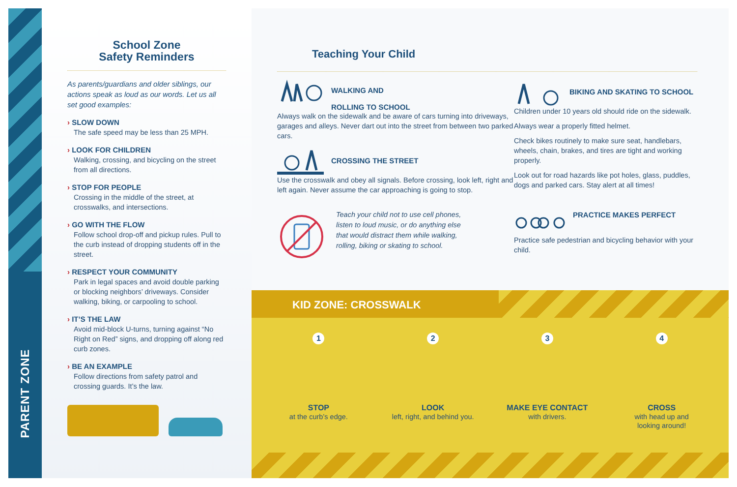PARENT ZONE
School Zone
Safety Reminders
As parents/guardians and older siblings, our actions speak as loud as our words. Let us all set good examples:
› SLOW DOWN
The safe speed may be less than 25 MPH.
› LOOK FOR CHILDREN
Walking, crossing, and bicycling on the street from all directions.
› STOP FOR PEOPLE
Crossing in the middle of the street, at crosswalks, and intersections.
› GO WITH THE FLOW
Follow school drop-off and pickup rules. Pull to the curb instead of dropping students off in the street.
› RESPECT YOUR COMMUNITY
Park in legal spaces and avoid double parking or blocking neighbors’ driveways. Consider walking, biking, or carpooling to school.
› IT’S THE LAW
Avoid mid-block U-turns, turning against “No Right on Red” signs, and dropping off along red curb zones.
› BE AN EXAMPLE
Follow directions from safety patrol and crossing guards. It’s the law.
Teaching Your Child
WALKING AND
ROLLING TO SCHOOL
Always walk on the sidewalk and be aware of cars turning into driveways, garages and alleys. Never dart out into the street from between two parked cars.
CROSSING THE STREET
Use the crosswalk and obey all signals. Before crossing, look left, right and left again. Never assume the car approaching is going to stop.
Teach your child not to use cell phones, listen to loud music, or do anything else that would distract them while walking, rolling, biking or skating to school.
BIKING AND SKATING TO SCHOOL
Children under 10 years old should ride on the sidewalk.
Always wear a properly fitted helmet.
Check bikes routinely to make sure seat, handlebars, wheels, chain, brakes, and tires are tight and working properly.
Look out for road hazards like pot holes, glass, puddles, dogs and parked cars. Stay alert at all times!
PRACTICE MAKES PERFECT
Practice safe pedestrian and bicycling behavior with your child.
KID ZONE: CROSSWALK
1
STOP
at the curb’s edge.
2
LOOK
left, right, and behind you.
3
MAKE EYE CONTACT
with drivers.
4
CROSS
with head up and
looking around!